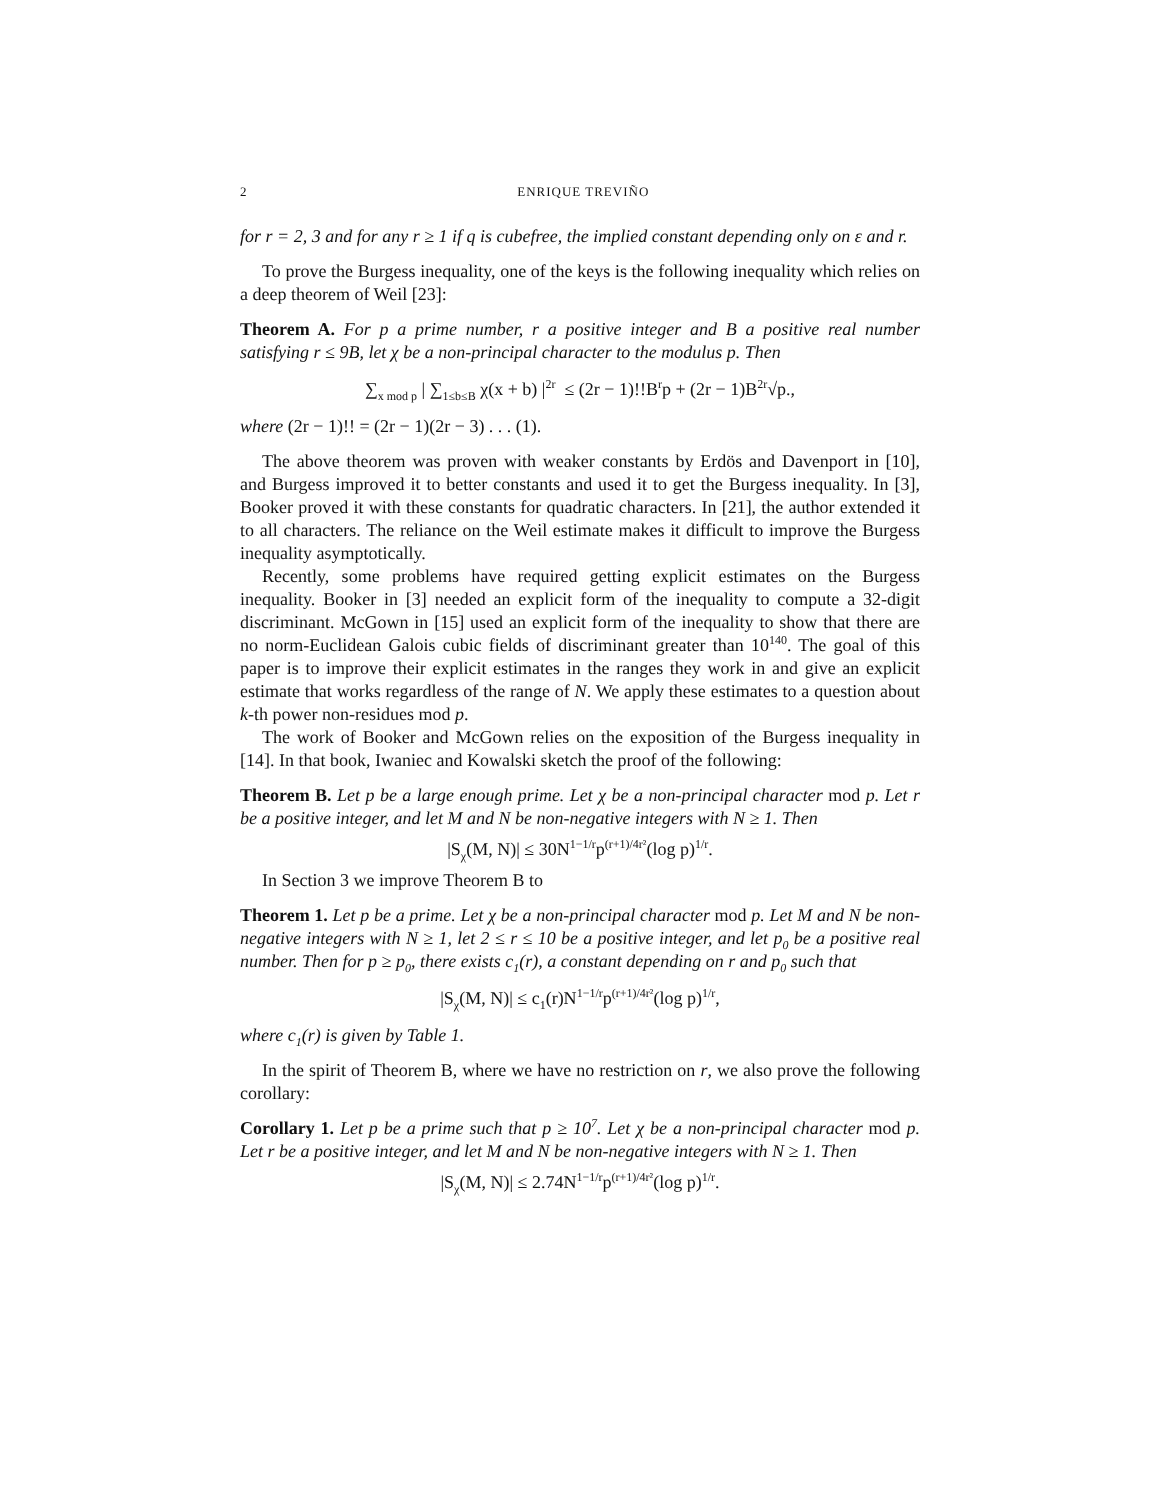2 ENRIQUE TREVIÑO
for r = 2, 3 and for any r ≥ 1 if q is cubefree, the implied constant depending only on ε and r.
To prove the Burgess inequality, one of the keys is the following inequality which relies on a deep theorem of Weil [23]:
Theorem A. For p a prime number, r a positive integer and B a positive real number satisfying r ≤ 9B, let χ be a non-principal character to the modulus p. Then
∑<sub>x mod p</sub> | ∑<sub>1≤b≤B</sub> χ(x + b) |<sup>2r</sup> ≤ (2r − 1)!!B<sup>r</sup>p + (2r − 1)B<sup>2r</sup>√p.,
where (2r − 1)!! = (2r − 1)(2r − 3) . . . (1).
The above theorem was proven with weaker constants by Erdös and Davenport in [10], and Burgess improved it to better constants and used it to get the Burgess inequality. In [3], Booker proved it with these constants for quadratic characters. In [21], the author extended it to all characters. The reliance on the Weil estimate makes it difficult to improve the Burgess inequality asymptotically.
Recently, some problems have required getting explicit estimates on the Burgess inequality. Booker in [3] needed an explicit form of the inequality to compute a 32-digit discriminant. McGown in [15] used an explicit form of the inequality to show that there are no norm-Euclidean Galois cubic fields of discriminant greater than 10<sup>140</sup>. The goal of this paper is to improve their explicit estimates in the ranges they work in and give an explicit estimate that works regardless of the range of N. We apply these estimates to a question about k-th power non-residues mod p.
The work of Booker and McGown relies on the exposition of the Burgess inequality in [14]. In that book, Iwaniec and Kowalski sketch the proof of the following:
Theorem B. Let p be a large enough prime. Let χ be a non-principal character mod p. Let r be a positive integer, and let M and N be non-negative integers with N ≥ 1. Then
|S<sub>χ</sub>(M, N)| ≤ 30N<sup>1−1/r</sup>p<sup>(r+1)/4r²</sup>(log p)<sup>1/r</sup>.
In Section 3 we improve Theorem B to
Theorem 1. Let p be a prime. Let χ be a non-principal character mod p. Let M and N be non-negative integers with N ≥ 1, let 2 ≤ r ≤ 10 be a positive integer, and let p<sub>0</sub> be a positive real number. Then for p ≥ p<sub>0</sub>, there exists c<sub>1</sub>(r), a constant depending on r and p<sub>0</sub> such that
|S<sub>χ</sub>(M, N)| ≤ c<sub>1</sub>(r)N<sup>1−1/r</sup>p<sup>(r+1)/4r²</sup>(log p)<sup>1/r</sup>,
where c<sub>1</sub>(r) is given by Table 1.
In the spirit of Theorem B, where we have no restriction on r, we also prove the following corollary:
Corollary 1. Let p be a prime such that p ≥ 10<sup>7</sup>. Let χ be a non-principal character mod p. Let r be a positive integer, and let M and N be non-negative integers with N ≥ 1. Then
|S<sub>χ</sub>(M, N)| ≤ 2.74N<sup>1−1/r</sup>p<sup>(r+1)/4r²</sup>(log p)<sup>1/r</sup>.